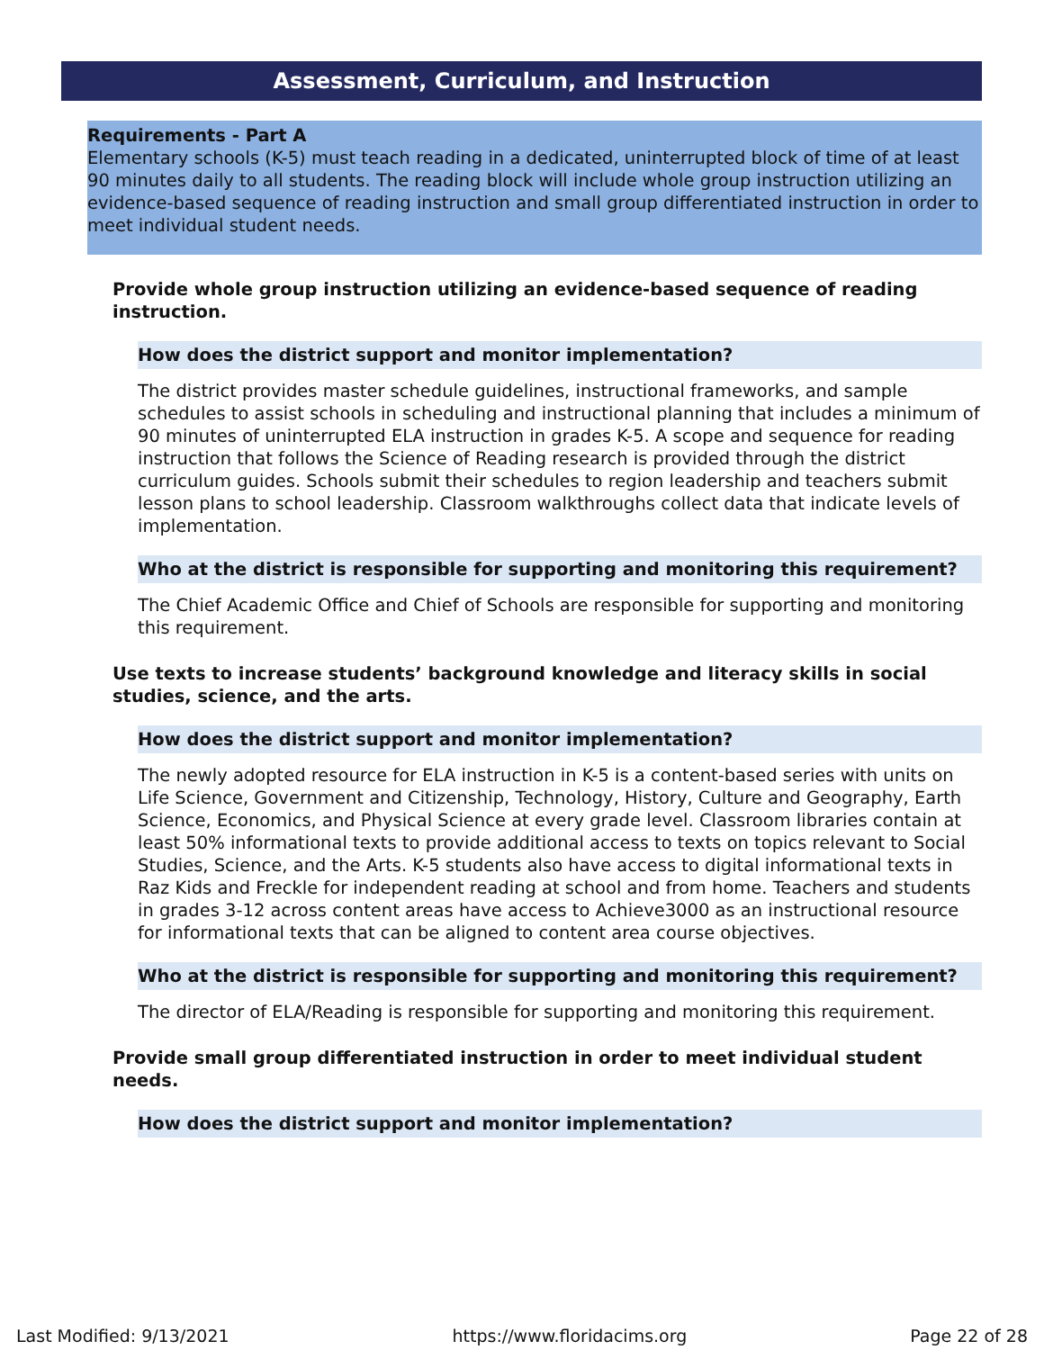Assessment, Curriculum, and Instruction
Requirements - Part A
Elementary schools (K-5) must teach reading in a dedicated, uninterrupted block of time of at least 90 minutes daily to all students. The reading block will include whole group instruction utilizing an evidence-based sequence of reading instruction and small group differentiated instruction in order to meet individual student needs.
Provide whole group instruction utilizing an evidence-based sequence of reading instruction.
How does the district support and monitor implementation?
The district provides master schedule guidelines, instructional frameworks, and sample schedules to assist schools in scheduling and instructional planning that includes a minimum of 90 minutes of uninterrupted ELA instruction in grades K-5. A scope and sequence for reading instruction that follows the Science of Reading research is provided through the district curriculum guides. Schools submit their schedules to region leadership and teachers submit lesson plans to school leadership. Classroom walkthroughs collect data that indicate levels of implementation.
Who at the district is responsible for supporting and monitoring this requirement?
The Chief Academic Office and Chief of Schools are responsible for supporting and monitoring this requirement.
Use texts to increase students’ background knowledge and literacy skills in social studies, science, and the arts.
How does the district support and monitor implementation?
The newly adopted resource for ELA instruction in K-5 is a content-based series with units on Life Science, Government and Citizenship, Technology, History, Culture and Geography, Earth Science, Economics, and Physical Science at every grade level. Classroom libraries contain at least 50% informational texts to provide additional access to texts on topics relevant to Social Studies, Science, and the Arts. K-5 students also have access to digital informational texts in Raz Kids and Freckle for independent reading at school and from home. Teachers and students in grades 3-12 across content areas have access to Achieve3000 as an instructional resource for informational texts that can be aligned to content area course objectives.
Who at the district is responsible for supporting and monitoring this requirement?
The director of ELA/Reading is responsible for supporting and monitoring this requirement.
Provide small group differentiated instruction in order to meet individual student needs.
How does the district support and monitor implementation?
Last Modified: 9/13/2021 https://www.floridacims.org Page 22 of 28